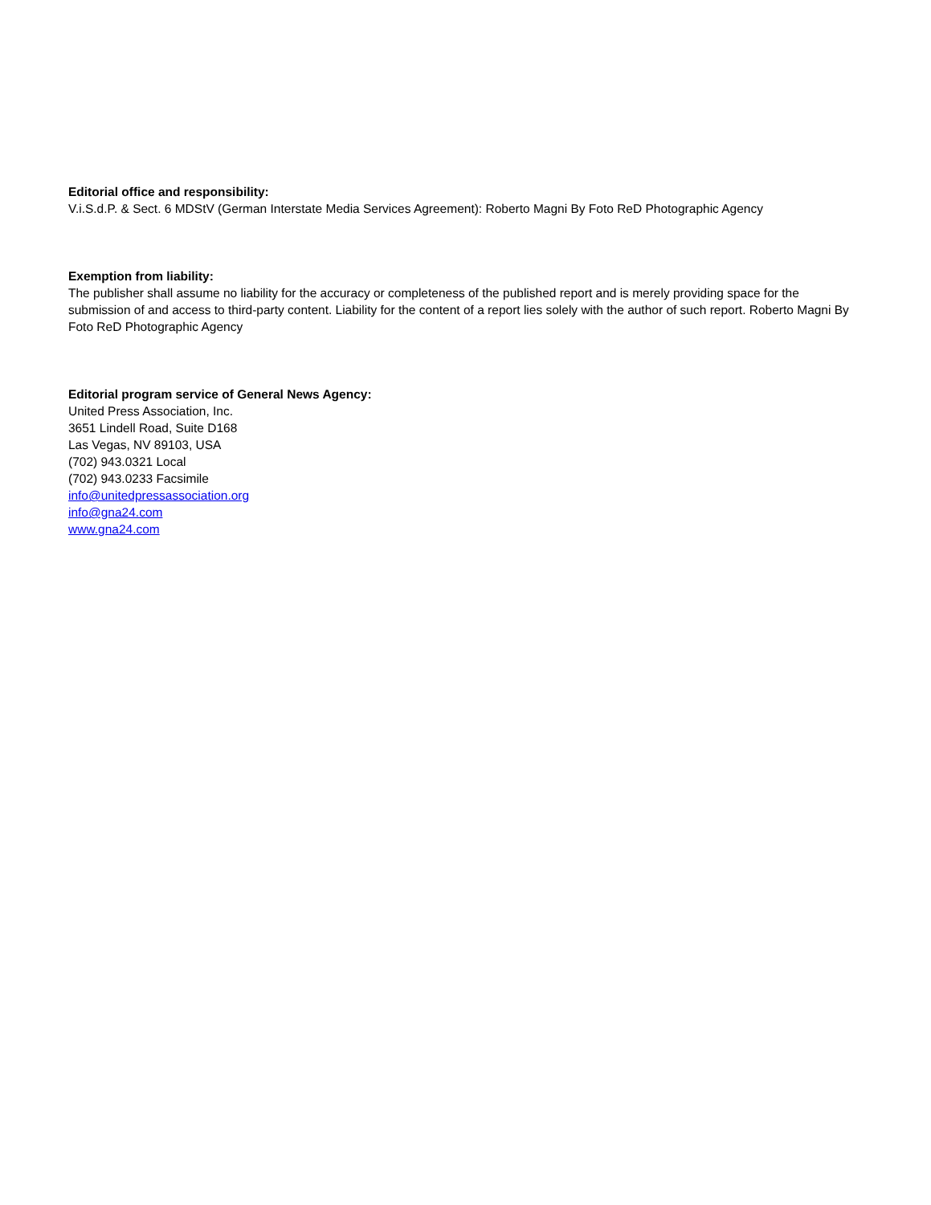Editorial office and responsibility:
V.i.S.d.P. & Sect. 6 MDStV (German Interstate Media Services Agreement): Roberto Magni By Foto ReD Photographic Agency
Exemption from liability:
The publisher shall assume no liability for the accuracy or completeness of the published report and is merely providing space for the submission of and access to third-party content. Liability for the content of a report lies solely with the author of such report. Roberto Magni By Foto ReD Photographic Agency
Editorial program service of General News Agency:
United Press Association, Inc.
3651 Lindell Road, Suite D168
Las Vegas, NV 89103, USA
(702) 943.0321 Local
(702) 943.0233 Facsimile
info@unitedpressassociation.org
info@gna24.com
www.gna24.com